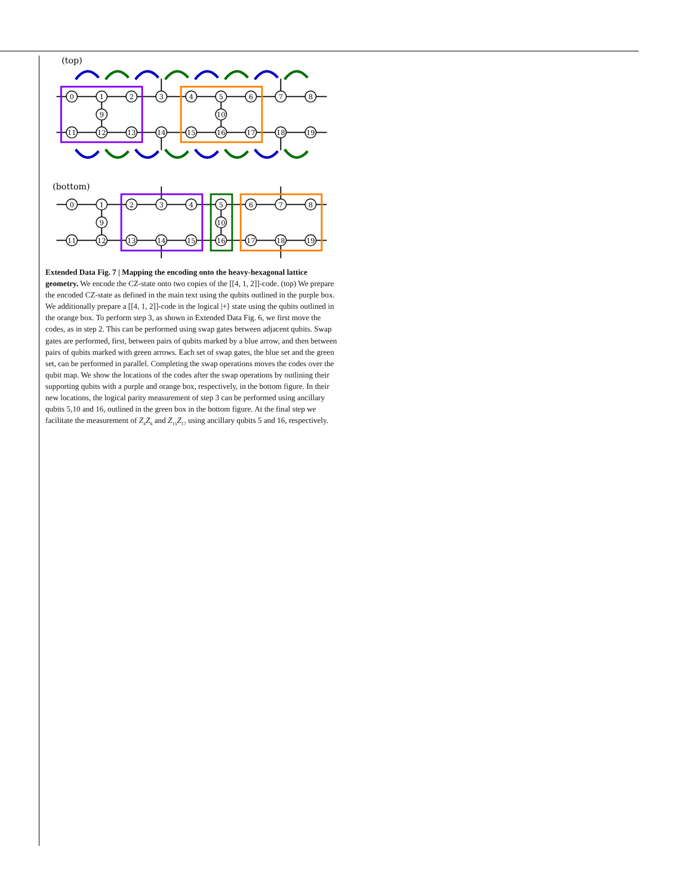(top)
0
1
2
3
4
5
6
7
8
9
10
11
12
13
14
15
16
17
18
19
(bottom)
0
1
2
3
4
5
6
7
8
9
10
11
12
13
14
15
16
17
18
19
Extended Data Fig. 7 | Mapping the encoding onto the heavy-hexagonal lattice geometry. We encode the CZ-state onto two copies of the [[4, 1, 2]]-code. (top) We prepare the encoded CZ-state as defined in the main text using the qubits outlined in the purple box. We additionally prepare a [[4, 1, 2]]-code in the logical |+⟩ state using the qubits outlined in the orange box. To perform step 3, as shown in Extended Data Fig. 6, we first move the codes, as in step 2. This can be performed using swap gates between adjacent qubits. Swap gates are performed, first, between pairs of qubits marked by a blue arrow, and then between pairs of qubits marked with green arrows. Each set of swap gates, the blue set and the green set, can be performed in parallel. Completing the swap operations moves the codes over the qubit map. We show the locations of the codes after the swap operations by outlining their supporting qubits with a purple and orange box, respectively, in the bottom figure. In their new locations, the logical parity measurement of step 3 can be performed using ancillary qubits 5,10 and 16, outlined in the green box in the bottom figure. At the final step we facilitate the measurement of Z<sub>4</sub>Z<sub>6</sub> and Z<sub>15</sub>Z<sub>17</sub> using ancillary qubits 5 and 16, respectively.